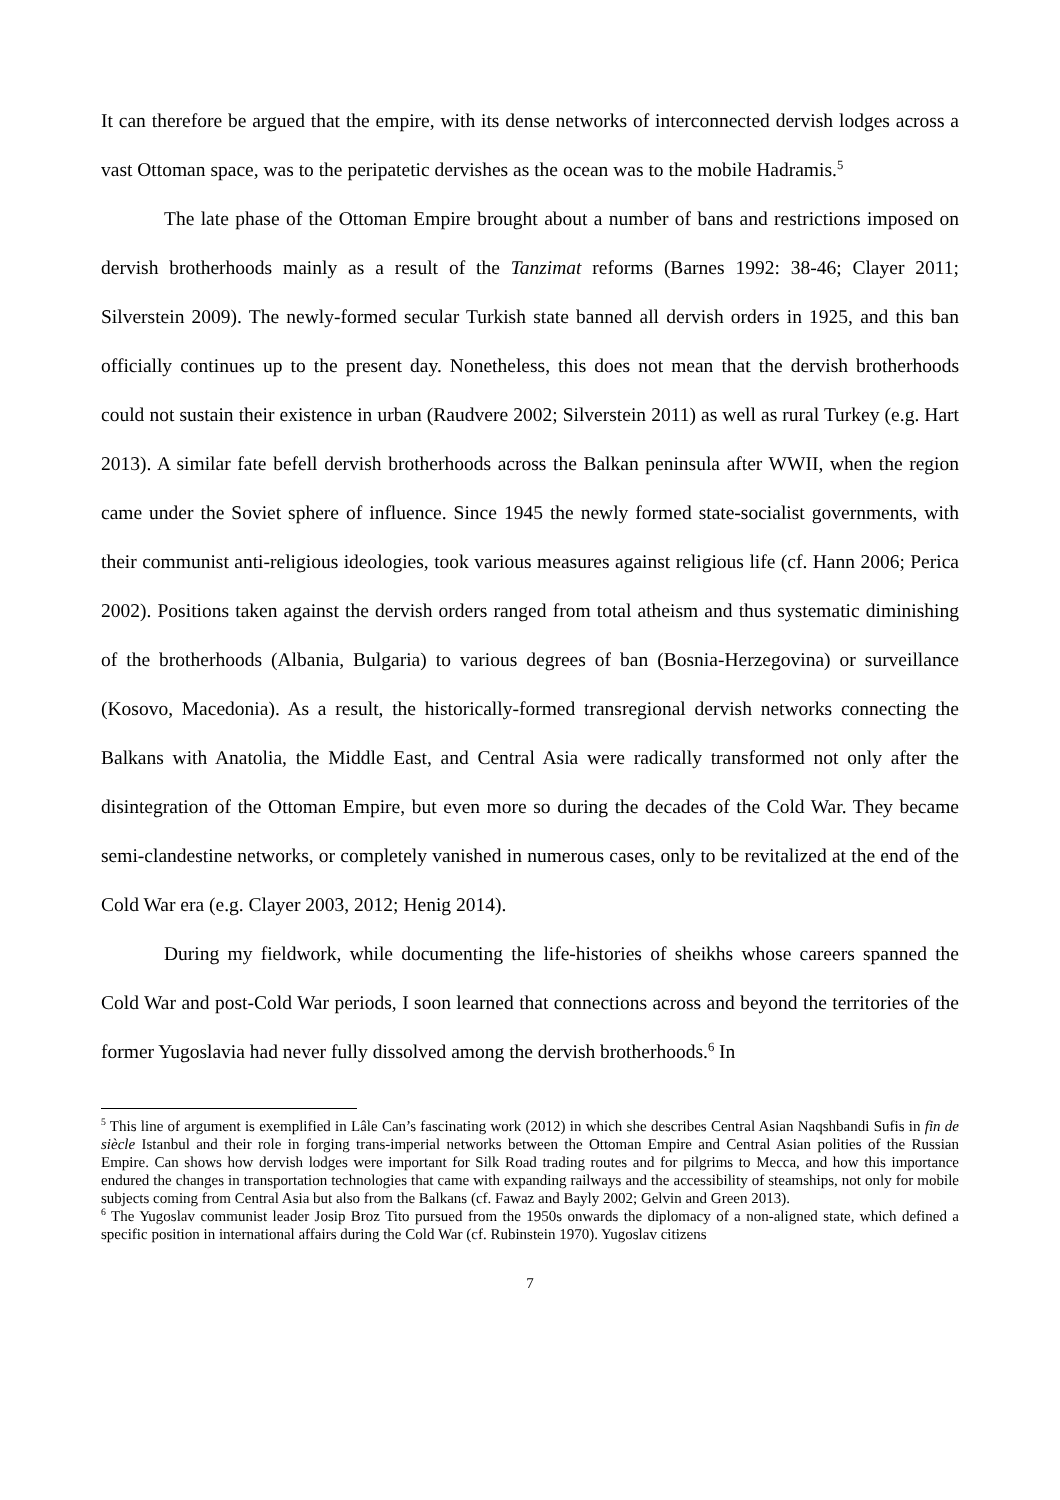It can therefore be argued that the empire, with its dense networks of interconnected dervish lodges across a vast Ottoman space, was to the peripatetic dervishes as the ocean was to the mobile Hadramis.<sup>5</sup>
The late phase of the Ottoman Empire brought about a number of bans and restrictions imposed on dervish brotherhoods mainly as a result of the Tanzimat reforms (Barnes 1992: 38-46; Clayer 2011; Silverstein 2009). The newly-formed secular Turkish state banned all dervish orders in 1925, and this ban officially continues up to the present day. Nonetheless, this does not mean that the dervish brotherhoods could not sustain their existence in urban (Raudvere 2002; Silverstein 2011) as well as rural Turkey (e.g. Hart 2013). A similar fate befell dervish brotherhoods across the Balkan peninsula after WWII, when the region came under the Soviet sphere of influence. Since 1945 the newly formed state-socialist governments, with their communist anti-religious ideologies, took various measures against religious life (cf. Hann 2006; Perica 2002). Positions taken against the dervish orders ranged from total atheism and thus systematic diminishing of the brotherhoods (Albania, Bulgaria) to various degrees of ban (Bosnia-Herzegovina) or surveillance (Kosovo, Macedonia). As a result, the historically-formed transregional dervish networks connecting the Balkans with Anatolia, the Middle East, and Central Asia were radically transformed not only after the disintegration of the Ottoman Empire, but even more so during the decades of the Cold War. They became semi-clandestine networks, or completely vanished in numerous cases, only to be revitalized at the end of the Cold War era (e.g. Clayer 2003, 2012; Henig 2014).
During my fieldwork, while documenting the life-histories of sheikhs whose careers spanned the Cold War and post-Cold War periods, I soon learned that connections across and beyond the territories of the former Yugoslavia had never fully dissolved among the dervish brotherhoods.<sup>6</sup> In
<sup>5</sup> This line of argument is exemplified in Lâle Can’s fascinating work (2012) in which she describes Central Asian Naqshbandi Sufis in fin de siècle Istanbul and their role in forging trans-imperial networks between the Ottoman Empire and Central Asian polities of the Russian Empire. Can shows how dervish lodges were important for Silk Road trading routes and for pilgrims to Mecca, and how this importance endured the changes in transportation technologies that came with expanding railways and the accessibility of steamships, not only for mobile subjects coming from Central Asia but also from the Balkans (cf. Fawaz and Bayly 2002; Gelvin and Green 2013).
<sup>6</sup> The Yugoslav communist leader Josip Broz Tito pursued from the 1950s onwards the diplomacy of a non-aligned state, which defined a specific position in international affairs during the Cold War (cf. Rubinstein 1970). Yugoslav citizens
7